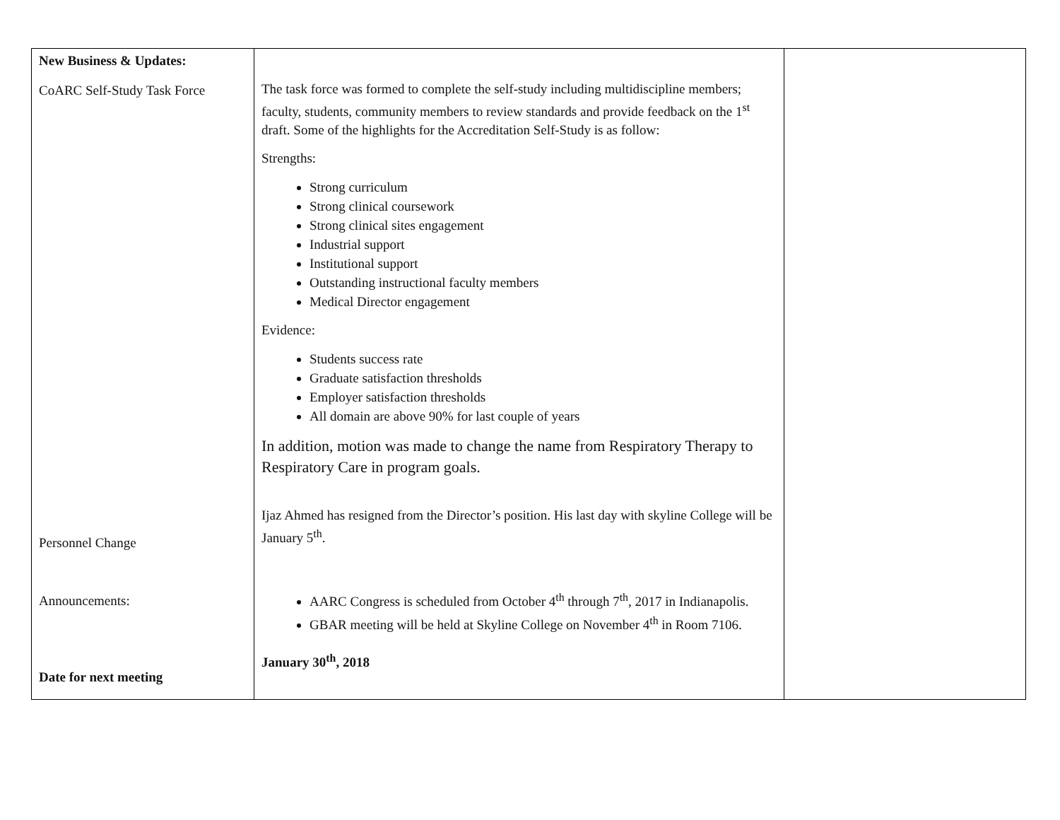| New Business & Updates: CoARC Self-Study Task Force Personnel Change Announcements: Date for next meeting | The task force was formed to complete the self-study including multidiscipline members; faculty, students, community members to review standards and provide feedback on the 1<sup>st</sup> draft. Some of the highlights for the Accreditation Self-Study is as follow: Strengths: Strong curriculum Strong clinical coursework Strong clinical sites engagement Industrial support Institutional support Outstanding instructional faculty members Medical Director engagement Evidence: Students success rate Graduate satisfaction thresholds Employer satisfaction thresholds All domain are above 90% for last couple of years In addition, motion was made to change the name from Respiratory Therapy to Respiratory Care in program goals. Ijaz Ahmed has resigned from the Director’s position. His last day with skyline College will be January 5<sup>th</sup>. AARC Congress is scheduled from October 4<sup>th</sup> through 7<sup>th</sup>, 2017 in Indianapolis. GBAR meeting will be held at Skyline College on November 4<sup>th</sup> in Room 7106. January 30<sup>th</sup>, 2018 | |